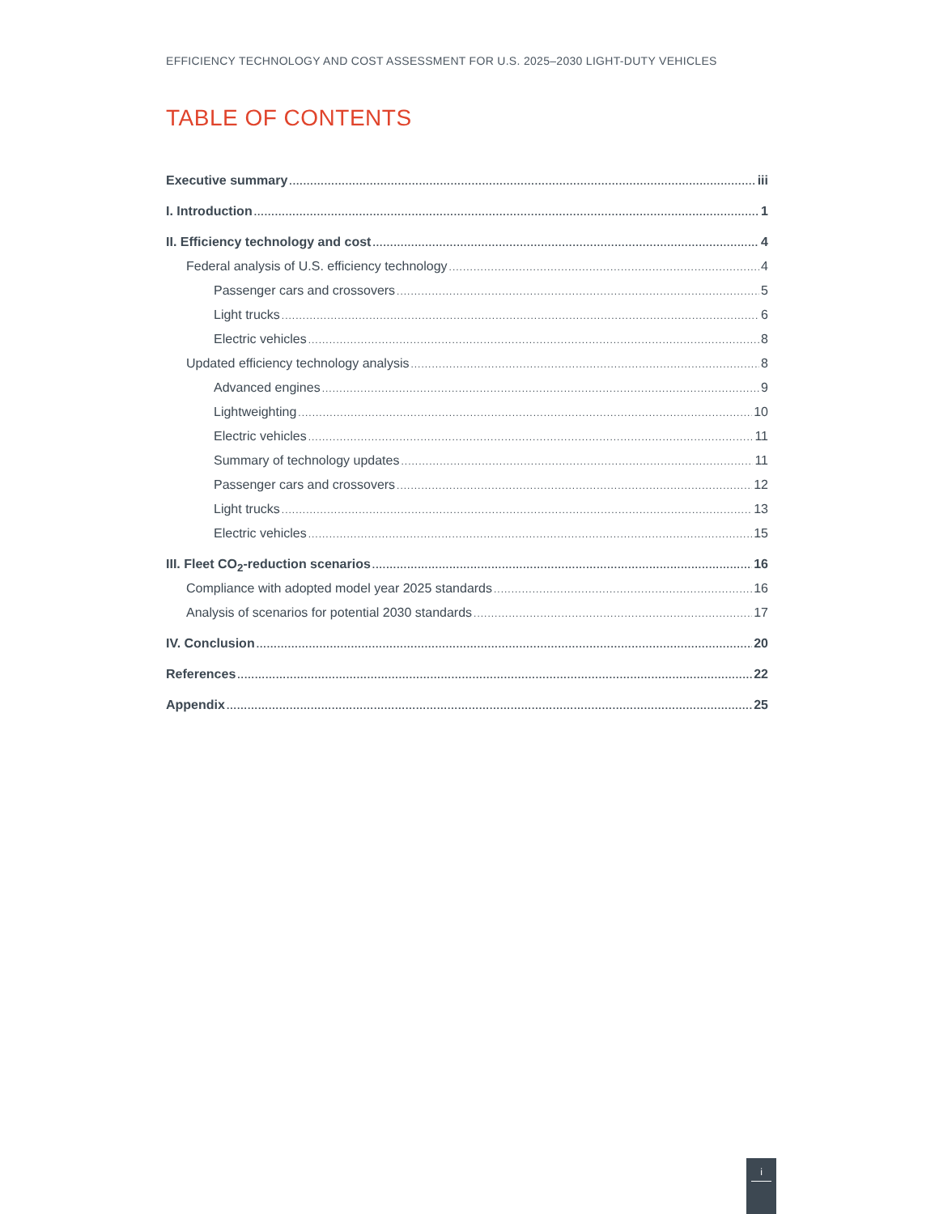EFFICIENCY TECHNOLOGY AND COST ASSESSMENT FOR U.S. 2025–2030 LIGHT-DUTY VEHICLES
TABLE OF CONTENTS
Executive summary iii
I. Introduction 1
II. Efficiency technology and cost 4
Federal analysis of U.S. efficiency technology 4
Passenger cars and crossovers 5
Light trucks 6
Electric vehicles 8
Updated efficiency technology analysis 8
Advanced engines 9
Lightweighting 10
Electric vehicles 11
Summary of technology updates 11
Passenger cars and crossovers 12
Light trucks 13
Electric vehicles 15
III. Fleet CO<sub>2</sub>-reduction scenarios 16
Compliance with adopted model year 2025 standards 16
Analysis of scenarios for potential 2030 standards 17
IV. Conclusion 20
References 22
Appendix 25
i